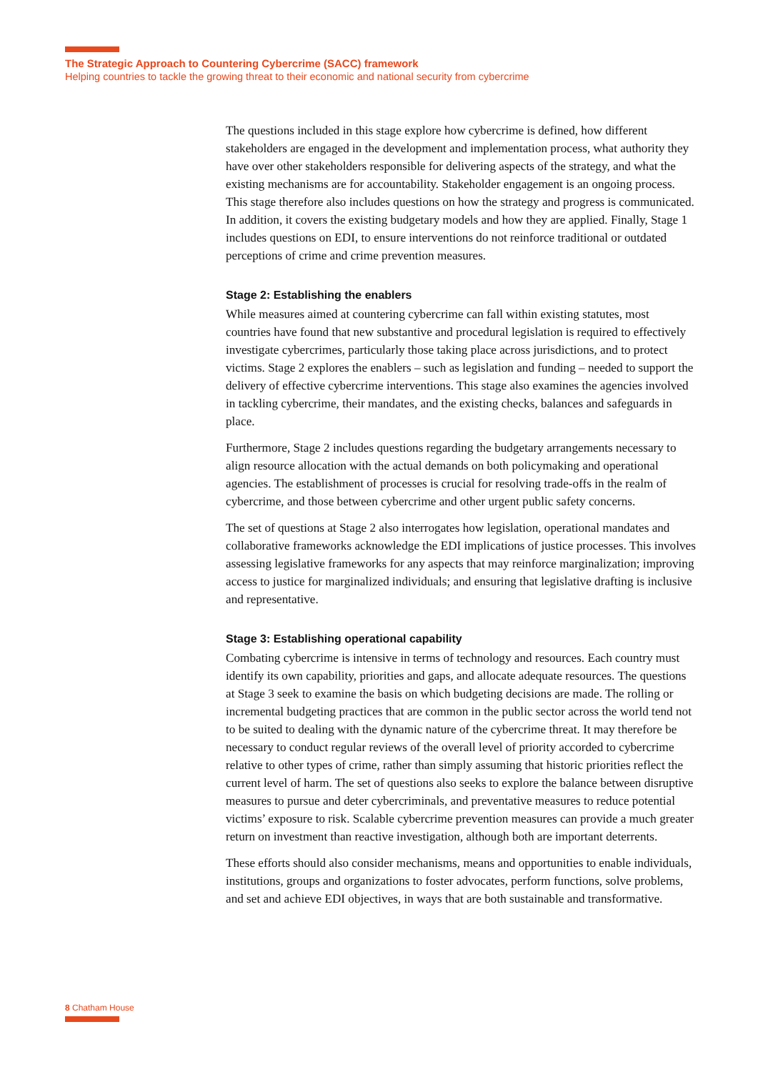The Strategic Approach to Countering Cybercrime (SACC) framework
Helping countries to tackle the growing threat to their economic and national security from cybercrime
The questions included in this stage explore how cybercrime is defined, how different stakeholders are engaged in the development and implementation process, what authority they have over other stakeholders responsible for delivering aspects of the strategy, and what the existing mechanisms are for accountability. Stakeholder engagement is an ongoing process. This stage therefore also includes questions on how the strategy and progress is communicated. In addition, it covers the existing budgetary models and how they are applied. Finally, Stage 1 includes questions on EDI, to ensure interventions do not reinforce traditional or outdated perceptions of crime and crime prevention measures.
Stage 2: Establishing the enablers
While measures aimed at countering cybercrime can fall within existing statutes, most countries have found that new substantive and procedural legislation is required to effectively investigate cybercrimes, particularly those taking place across jurisdictions, and to protect victims. Stage 2 explores the enablers – such as legislation and funding – needed to support the delivery of effective cybercrime interventions. This stage also examines the agencies involved in tackling cybercrime, their mandates, and the existing checks, balances and safeguards in place.
Furthermore, Stage 2 includes questions regarding the budgetary arrangements necessary to align resource allocation with the actual demands on both policymaking and operational agencies. The establishment of processes is crucial for resolving trade-offs in the realm of cybercrime, and those between cybercrime and other urgent public safety concerns.
The set of questions at Stage 2 also interrogates how legislation, operational mandates and collaborative frameworks acknowledge the EDI implications of justice processes. This involves assessing legislative frameworks for any aspects that may reinforce marginalization; improving access to justice for marginalized individuals; and ensuring that legislative drafting is inclusive and representative.
Stage 3: Establishing operational capability
Combating cybercrime is intensive in terms of technology and resources. Each country must identify its own capability, priorities and gaps, and allocate adequate resources. The questions at Stage 3 seek to examine the basis on which budgeting decisions are made. The rolling or incremental budgeting practices that are common in the public sector across the world tend not to be suited to dealing with the dynamic nature of the cybercrime threat. It may therefore be necessary to conduct regular reviews of the overall level of priority accorded to cybercrime relative to other types of crime, rather than simply assuming that historic priorities reflect the current level of harm. The set of questions also seeks to explore the balance between disruptive measures to pursue and deter cybercriminals, and preventative measures to reduce potential victims’ exposure to risk. Scalable cybercrime prevention measures can provide a much greater return on investment than reactive investigation, although both are important deterrents.
These efforts should also consider mechanisms, means and opportunities to enable individuals, institutions, groups and organizations to foster advocates, perform functions, solve problems, and set and achieve EDI objectives, in ways that are both sustainable and transformative.
8 Chatham House